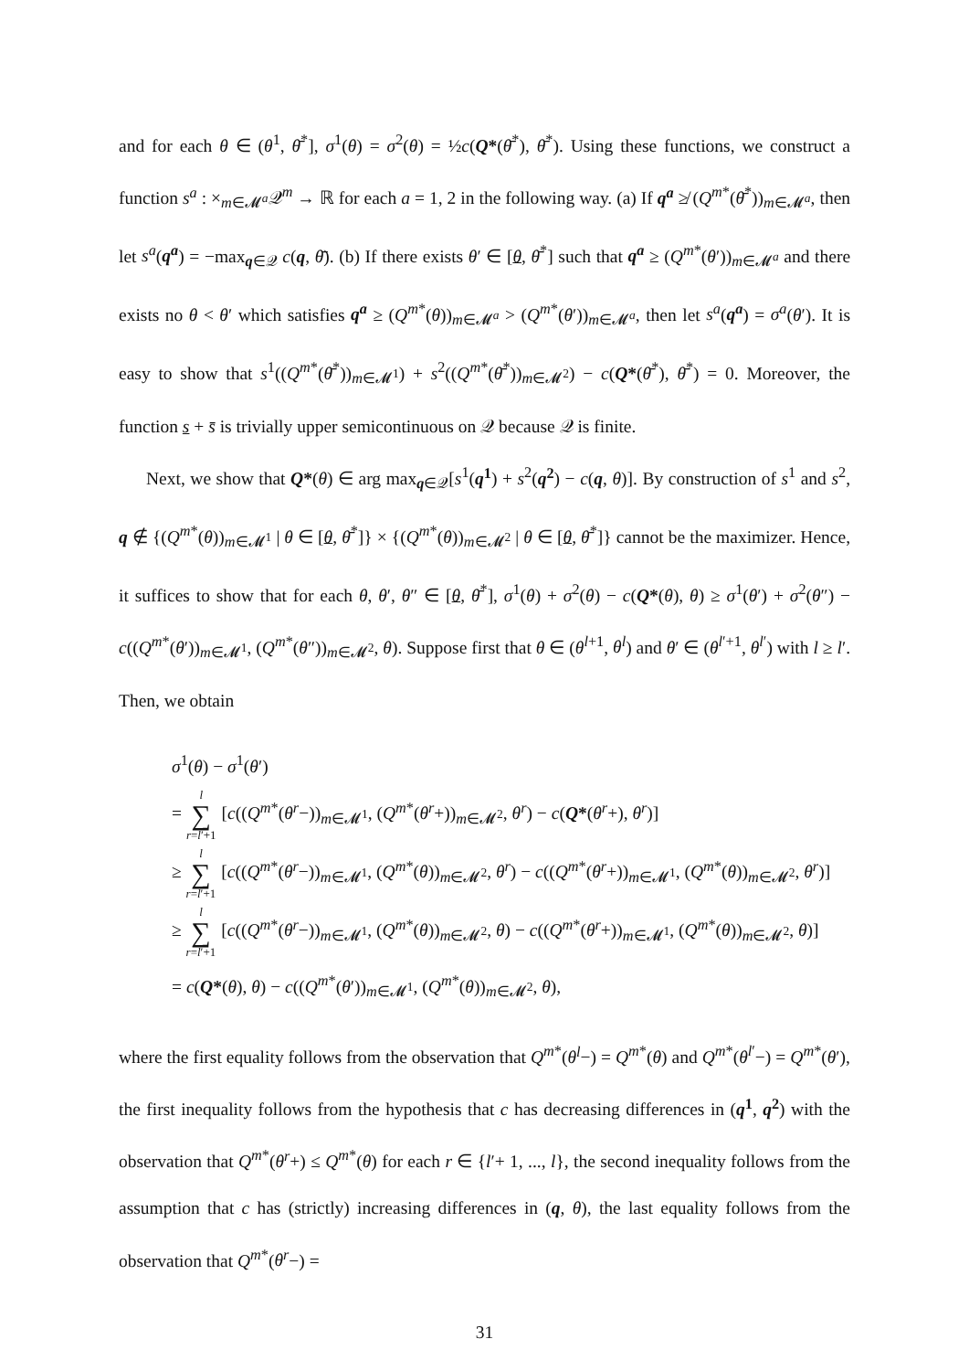and for each θ ∈ (θ<sup>1</sup>, θ̄<sup>*</sup>], σ<sup>1</sup>(θ) = σ<sup>2</sup>(θ) = ½c(Q*(θ̄<sup>*</sup>), θ̄<sup>*</sup>). Using these functions, we construct a function s<sup>a</sup> : ×<sub>m∈𝓜<sup>a</sup></sub>𝒬<sup>m</sup> → ℝ for each a = 1, 2 in the following way. (a) If q<sup>a</sup> ≱ (Q<sup>m*</sup>(θ̄<sup>*</sup>))<sub>m∈𝓜<sup>a</sup></sub>, then let s<sup>a</sup>(q<sup>a</sup>) = −max<sub>q∈𝒬</sub> c(q, θ̄). (b) If there exists θ′ ∈ [θ, θ̄<sup>*</sup>] such that q<sup>a</sup> ≥ (Q<sup>m*</sup>(θ′))<sub>m∈𝓜<sup>a</sup></sub> and there exists no θ < θ′ which satisfies q<sup>a</sup> ≥ (Q<sup>m*</sup>(θ))<sub>m∈𝓜<sup>a</sup></sub> > (Q<sup>m*</sup>(θ′))<sub>m∈𝓜<sup>a</sup></sub>, then let s<sup>a</sup>(q<sup>a</sup>) = σ<sup>a</sup>(θ′). It is easy to show that s<sup>1</sup>((Q<sup>m*</sup>(θ̄<sup>*</sup>))<sub>m∈𝓜<sup>1</sup></sub>) + s<sup>2</sup>((Q<sup>m*</sup>(θ̄<sup>*</sup>))<sub>m∈𝓜<sup>2</sup></sub>) − c(Q*(θ̄<sup>*</sup>), θ̄<sup>*</sup>) = 0. Moreover, the function s + s̄ is trivially upper semicontinuous on 𝒬 because 𝒬 is finite.
Next, we show that Q*(θ) ∈ arg max<sub>q∈𝒬</sub>[s<sup>1</sup>(q<sup>1</sup>) + s<sup>2</sup>(q<sup>2</sup>) − c(q, θ)]. By construction of s<sup>1</sup> and s<sup>2</sup>, q ∉ {(Q<sup>m*</sup>(θ))<sub>m∈𝓜<sup>1</sup></sub> | θ ∈ [θ, θ̄<sup>*</sup>]} × {(Q<sup>m*</sup>(θ))<sub>m∈𝓜<sup>2</sup></sub> | θ ∈ [θ, θ̄<sup>*</sup>]} cannot be the maximizer. Hence, it suffices to show that for each θ, θ′, θ″ ∈ [θ, θ̄<sup>*</sup>], σ<sup>1</sup>(θ) + σ<sup>2</sup>(θ) − c(Q*(θ), θ) ≥ σ<sup>1</sup>(θ′) + σ<sup>2</sup>(θ″) − c((Q<sup>m*</sup>(θ′))<sub>m∈𝓜<sup>1</sup></sub>, (Q<sup>m*</sup>(θ″))<sub>m∈𝓜<sup>2</sup></sub>, θ). Suppose first that θ ∈ (θ<sup>l+1</sup>, θ<sup>l</sup>) and θ′ ∈ (θ<sup>l′+1</sup>, θ<sup>l′</sup>) with l ≥ l′. Then, we obtain
σ<sup>1</sup>(θ) − σ<sup>1</sup>(θ′)
= l ∑ r=l′+1 [c((Q<sup>m*</sup>(θ<sup>r</sup>−))<sub>m∈𝓜<sup>1</sup></sub>, (Q<sup>m*</sup>(θ<sup>r</sup>+))<sub>m∈𝓜<sup>2</sup></sub>, θ<sup>r</sup>) − c(Q*(θ<sup>r</sup>+), θ<sup>r</sup>)]
≥ l ∑ r=l′+1 [c((Q<sup>m*</sup>(θ<sup>r</sup>−))<sub>m∈𝓜<sup>1</sup></sub>, (Q<sup>m*</sup>(θ))<sub>m∈𝓜<sup>2</sup></sub>, θ<sup>r</sup>) − c((Q<sup>m*</sup>(θ<sup>r</sup>+))<sub>m∈𝓜<sup>1</sup></sub>, (Q<sup>m*</sup>(θ))<sub>m∈𝓜<sup>2</sup></sub>, θ<sup>r</sup>)]
≥ l ∑ r=l′+1 [c((Q<sup>m*</sup>(θ<sup>r</sup>−))<sub>m∈𝓜<sup>1</sup></sub>, (Q<sup>m*</sup>(θ))<sub>m∈𝓜<sup>2</sup></sub>, θ) − c((Q<sup>m*</sup>(θ<sup>r</sup>+))<sub>m∈𝓜<sup>1</sup></sub>, (Q<sup>m*</sup>(θ))<sub>m∈𝓜<sup>2</sup></sub>, θ)]
= c(Q*(θ), θ) − c((Q<sup>m*</sup>(θ′))<sub>m∈𝓜<sup>1</sup></sub>, (Q<sup>m*</sup>(θ))<sub>m∈𝓜<sup>2</sup></sub>, θ),
where the first equality follows from the observation that Q<sup>m*</sup>(θ<sup>l</sup>−) = Q<sup>m*</sup>(θ) and Q<sup>m*</sup>(θ<sup>l′</sup>−) = Q<sup>m*</sup>(θ′), the first inequality follows from the hypothesis that c has decreasing differences in (q<sup>1</sup>, q<sup>2</sup>) with the observation that Q<sup>m*</sup>(θ<sup>r</sup>+) ≤ Q<sup>m*</sup>(θ) for each r ∈ {l′+ 1, ..., l}, the second inequality follows from the assumption that c has (strictly) increasing differences in (q, θ), the last equality follows from the observation that Q<sup>m*</sup>(θ<sup>r</sup>−) =
31